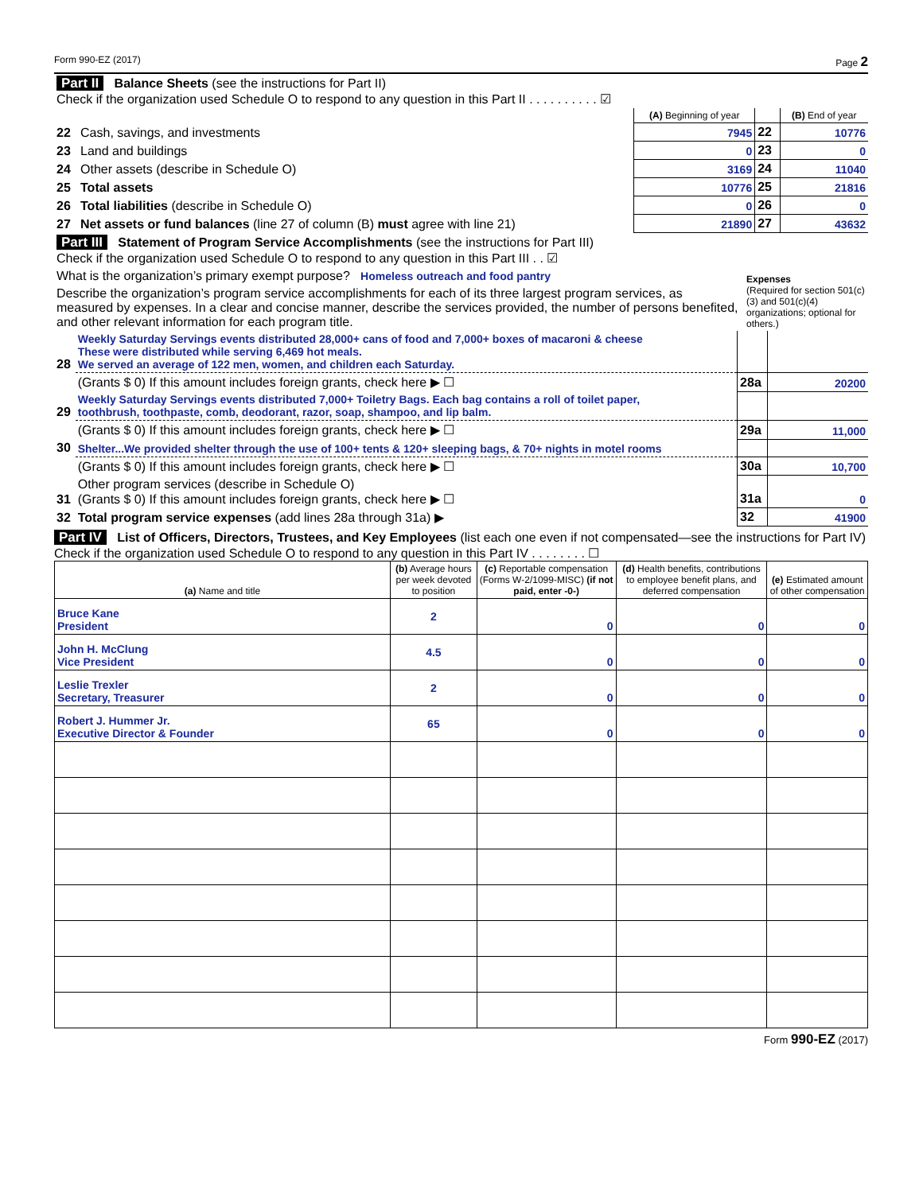Form 990-EZ (2017) Page 2
| Part II Balance Sheets (see the instructions for Part II) Check if the organization used Schedule O to respond to any question in this Part II . . . . . . . . . . ☑ | | | | |
| | | (A) Beginning of year | | (B) End of year |
| 22 | Cash, savings, and investments | 7945 | 22 | 10776 |
| 23 | Land and buildings | 0 | 23 | 0 |
| 24 | Other assets (describe in Schedule O) | 3169 | 24 | 11040 |
| 25 | Total assets | 10776 | 25 | 21816 |
| 26 | Total liabilities (describe in Schedule O) | 0 | 26 | 0 |
| 27 | Net assets or fund balances (line 27 of column (B) must agree with line 21) | 21890 | 27 | 43632 |
| Part III Statement of Program Service Accomplishments (see the instructions for Part III) Check if the organization used Schedule O to respond to any question in this Part III . . ☑ | Expenses (Required for section 501(c)(3) and 501(c)(4) organizations; optional for others.) |
| What is the organization’s primary exempt purpose? Homeless outreach and food pantry | |
| Describe the organization’s program service accomplishments for each of its three largest program services, as measured by expenses. In a clear and concise manner, describe the services provided, the number of persons benefited, and other relevant information for each program title. | |
| 28 | Weekly Saturday Servings events distributed 28,000+ cans of food and 7,000+ boxes of macaroni & cheese These were distributed while serving 6,469 hot meals. We served an average of 122 men, women, and children each Saturday. | | |
| | (Grants $ 0) If this amount includes foreign grants, check here ▶ ☐ | 28a | 20200 |
| 29 | Weekly Saturday Servings events distributed 7,000+ Toiletry Bags. Each bag contains a roll of toilet paper, toothbrush, toothpaste, comb, deodorant, razor, soap, shampoo, and lip balm. | | |
| | (Grants $ 0) If this amount includes foreign grants, check here ▶ ☐ | 29a | 11,000 |
| 30 | Shelter...We provided shelter through the use of 100+ tents & 120+ sleeping bags, & 70+ nights in motel rooms | | |
| | (Grants $ 0) If this amount includes foreign grants, check here ▶ ☐ | 30a | 10,700 |
| 31 | Other program services (describe in Schedule O) (Grants $ 0) If this amount includes foreign grants, check here ▶ ☐ | 31a | 0 |
| 32 | Total program service expenses (add lines 28a through 31a) ▶ | 32 | 41900 |
Part IV List of Officers, Directors, Trustees, and Key Employees (list each one even if not compensated—see the instructions for Part IV)
Check if the organization used Schedule O to respond to any question in this Part IV . . . . . . . . ☐
| (a) Name and title | (b) Average hours per week devoted to position | (c) Reportable compensation (Forms W-2/1099-MISC) (if not paid, enter -0-) | (d) Health benefits, contributions to employee benefit plans, and deferred compensation | (e) Estimated amount of other compensation |
| --- | --- | --- | --- | --- |
| Bruce Kane President | 2 | 0 | 0 | 0 |
| John H. McClung Vice President | 4.5 | 0 | 0 | 0 |
| Leslie Trexler Secretary, Treasurer | 2 | 0 | 0 | 0 |
| Robert J. Hummer Jr. Executive Director & Founder | 65 | 0 | 0 | 0 |
Form 990-EZ (2017)